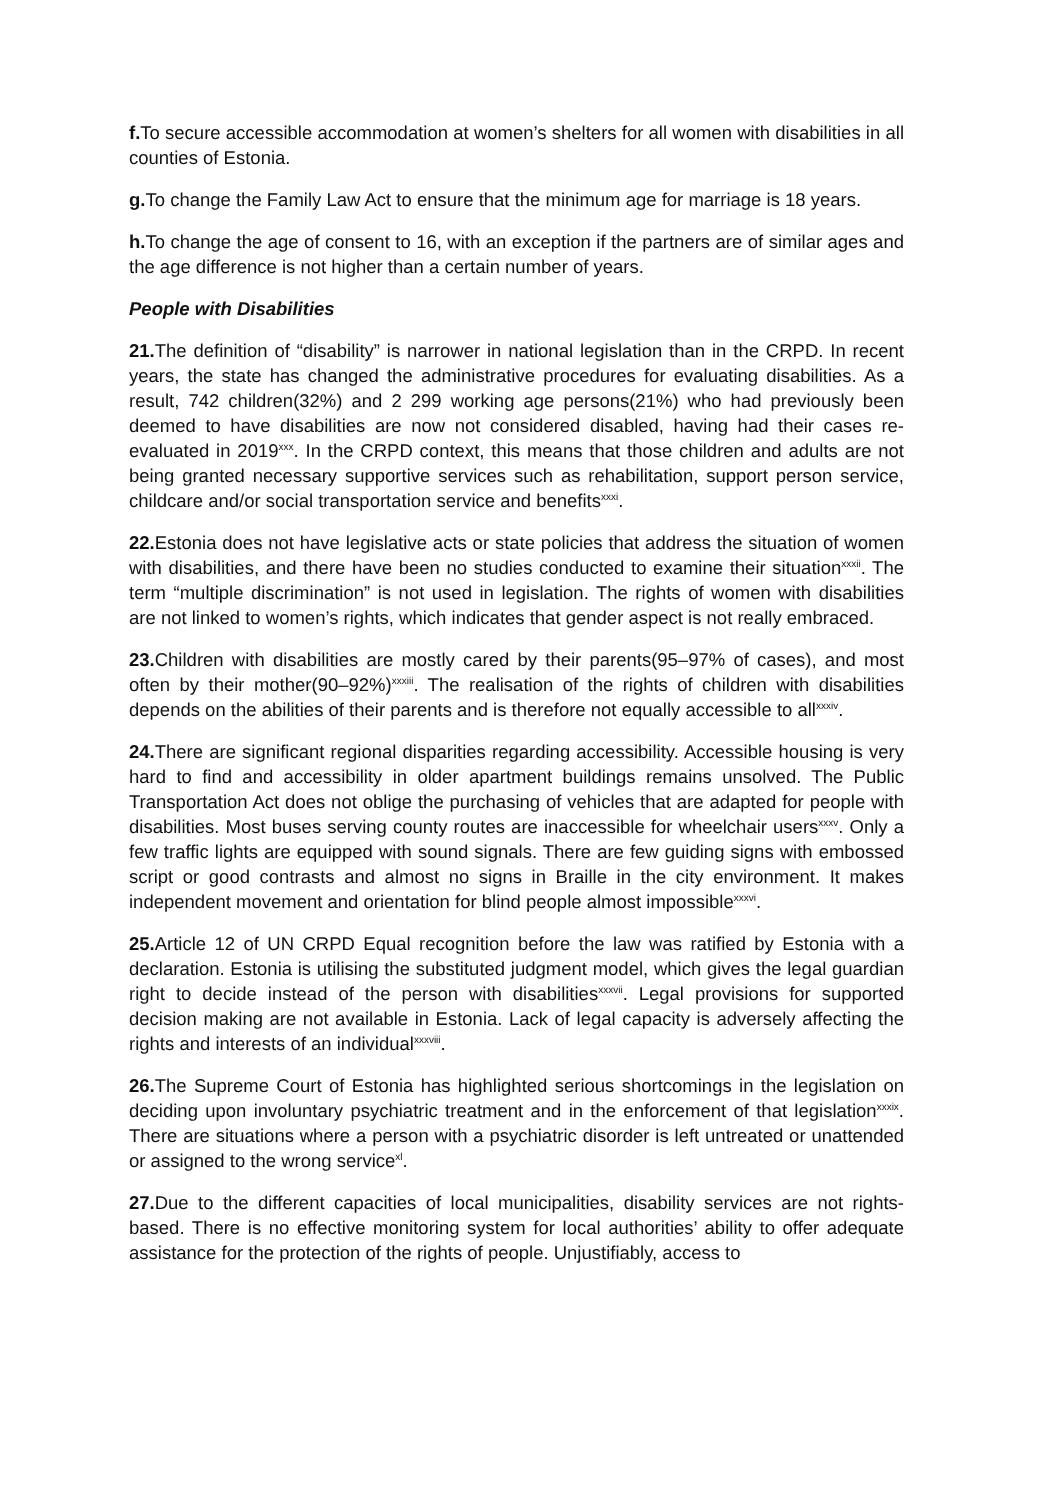f. To secure accessible accommodation at women’s shelters for all women with disabilities in all counties of Estonia.
g. To change the Family Law Act to ensure that the minimum age for marriage is 18 years.
h. To change the age of consent to 16, with an exception if the partners are of similar ages and the age difference is not higher than a certain number of years.
People with Disabilities
21. The definition of “disability” is narrower in national legislation than in the CRPD. In recent years, the state has changed the administrative procedures for evaluating disabilities. As a result, 742 children(32%) and 2 299 working age persons(21%) who had previously been deemed to have disabilities are now not considered disabled, having had their cases re-evaluated in 2019<sup>xxx</sup>. In the CRPD context, this means that those children and adults are not being granted necessary supportive services such as rehabilitation, support person service, childcare and/or social transportation service and benefits<sup>xxxi</sup>.
22. Estonia does not have legislative acts or state policies that address the situation of women with disabilities, and there have been no studies conducted to examine their situation<sup>xxxii</sup>. The term “multiple discrimination” is not used in legislation. The rights of women with disabilities are not linked to women’s rights, which indicates that gender aspect is not really embraced.
23. Children with disabilities are mostly cared by their parents(95–97% of cases), and most often by their mother(90–92%)<sup>xxxiii</sup>. The realisation of the rights of children with disabilities depends on the abilities of their parents and is therefore not equally accessible to all<sup>xxxiv</sup>.
24. There are significant regional disparities regarding accessibility. Accessible housing is very hard to find and accessibility in older apartment buildings remains unsolved. The Public Transportation Act does not oblige the purchasing of vehicles that are adapted for people with disabilities. Most buses serving county routes are inaccessible for wheelchair users<sup>xxxv</sup>. Only a few traffic lights are equipped with sound signals. There are few guiding signs with embossed script or good contrasts and almost no signs in Braille in the city environment. It makes independent movement and orientation for blind people almost impossible<sup>xxxvi</sup>.
25. Article 12 of UN CRPD Equal recognition before the law was ratified by Estonia with a declaration. Estonia is utilising the substituted judgment model, which gives the legal guardian right to decide instead of the person with disabilities<sup>xxxvii</sup>. Legal provisions for supported decision making are not available in Estonia. Lack of legal capacity is adversely affecting the rights and interests of an individual<sup>xxxviii</sup>.
26. The Supreme Court of Estonia has highlighted serious shortcomings in the legislation on deciding upon involuntary psychiatric treatment and in the enforcement of that legislation<sup>xxxix</sup>. There are situations where a person with a psychiatric disorder is left untreated or unattended or assigned to the wrong service<sup>xl</sup>.
27. Due to the different capacities of local municipalities, disability services are not rights-based. There is no effective monitoring system for local authorities’ ability to offer adequate assistance for the protection of the rights of people. Unjustifiably, access to